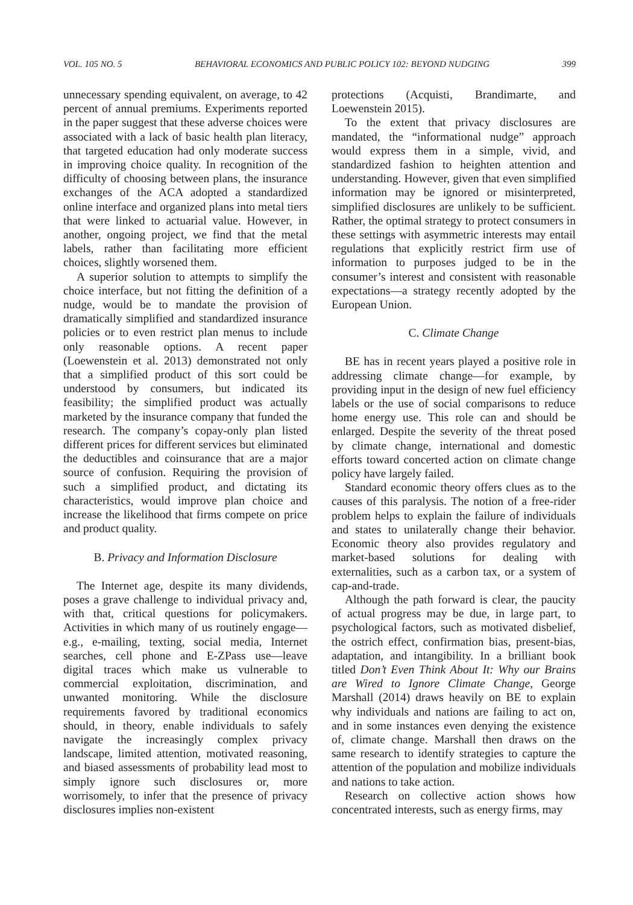VOL. 105 NO. 5 BEHAVIORAL ECONOMICS AND PUBLIC POLICY 102: BEYOND NUDGING 399
unnecessary spending equivalent, on average, to 42 percent of annual premiums. Experiments reported in the paper suggest that these adverse choices were associated with a lack of basic health plan literacy, that targeted education had only moderate success in improving choice quality. In recognition of the difficulty of choosing between plans, the insurance exchanges of the ACA adopted a standardized online interface and organized plans into metal tiers that were linked to actuarial value. However, in another, ongoing project, we find that the metal labels, rather than facilitating more efficient choices, slightly worsened them.
A superior solution to attempts to simplify the choice interface, but not fitting the definition of a nudge, would be to mandate the provision of dramatically simplified and standardized insurance policies or to even restrict plan menus to include only reasonable options. A recent paper (Loewenstein et al. 2013) demonstrated not only that a simplified product of this sort could be understood by consumers, but indicated its feasibility; the simplified product was actually marketed by the insurance company that funded the research. The company’s copay-only plan listed different prices for different services but eliminated the deductibles and coinsurance that are a major source of confusion. Requiring the provision of such a simplified product, and dictating its characteristics, would improve plan choice and increase the likelihood that firms compete on price and product quality.
B. Privacy and Information Disclosure
The Internet age, despite its many dividends, poses a grave challenge to individual privacy and, with that, critical questions for policymakers. Activities in which many of us routinely engage—e.g., e-mailing, texting, social media, Internet searches, cell phone and E-ZPass use—leave digital traces which make us vulnerable to commercial exploitation, discrimination, and unwanted monitoring. While the disclosure requirements favored by traditional economics should, in theory, enable individuals to safely navigate the increasingly complex privacy landscape, limited attention, motivated reasoning, and biased assessments of probability lead most to simply ignore such disclosures or, more worrisomely, to infer that the presence of privacy disclosures implies non-existent
protections (Acquisti, Brandimarte, and Loewenstein 2015).
To the extent that privacy disclosures are mandated, the “informational nudge” approach would express them in a simple, vivid, and standardized fashion to heighten attention and understanding. However, given that even simplified information may be ignored or misinterpreted, simplified disclosures are unlikely to be sufficient. Rather, the optimal strategy to protect consumers in these settings with asymmetric interests may entail regulations that explicitly restrict firm use of information to purposes judged to be in the consumer’s interest and consistent with reasonable expectations—a strategy recently adopted by the European Union.
C. Climate Change
BE has in recent years played a positive role in addressing climate change—for example, by providing input in the design of new fuel efficiency labels or the use of social comparisons to reduce home energy use. This role can and should be enlarged. Despite the severity of the threat posed by climate change, international and domestic efforts toward concerted action on climate change policy have largely failed.
Standard economic theory offers clues as to the causes of this paralysis. The notion of a free-rider problem helps to explain the failure of individuals and states to unilaterally change their behavior. Economic theory also provides regulatory and market-based solutions for dealing with externalities, such as a carbon tax, or a system of cap-and-trade.
Although the path forward is clear, the paucity of actual progress may be due, in large part, to psychological factors, such as motivated disbelief, the ostrich effect, confirmation bias, present-bias, adaptation, and intangibility. In a brilliant book titled Don’t Even Think About It: Why our Brains are Wired to Ignore Climate Change, George Marshall (2014) draws heavily on BE to explain why individuals and nations are failing to act on, and in some instances even denying the existence of, climate change. Marshall then draws on the same research to identify strategies to capture the attention of the population and mobilize individuals and nations to take action.
Research on collective action shows how concentrated interests, such as energy firms, may